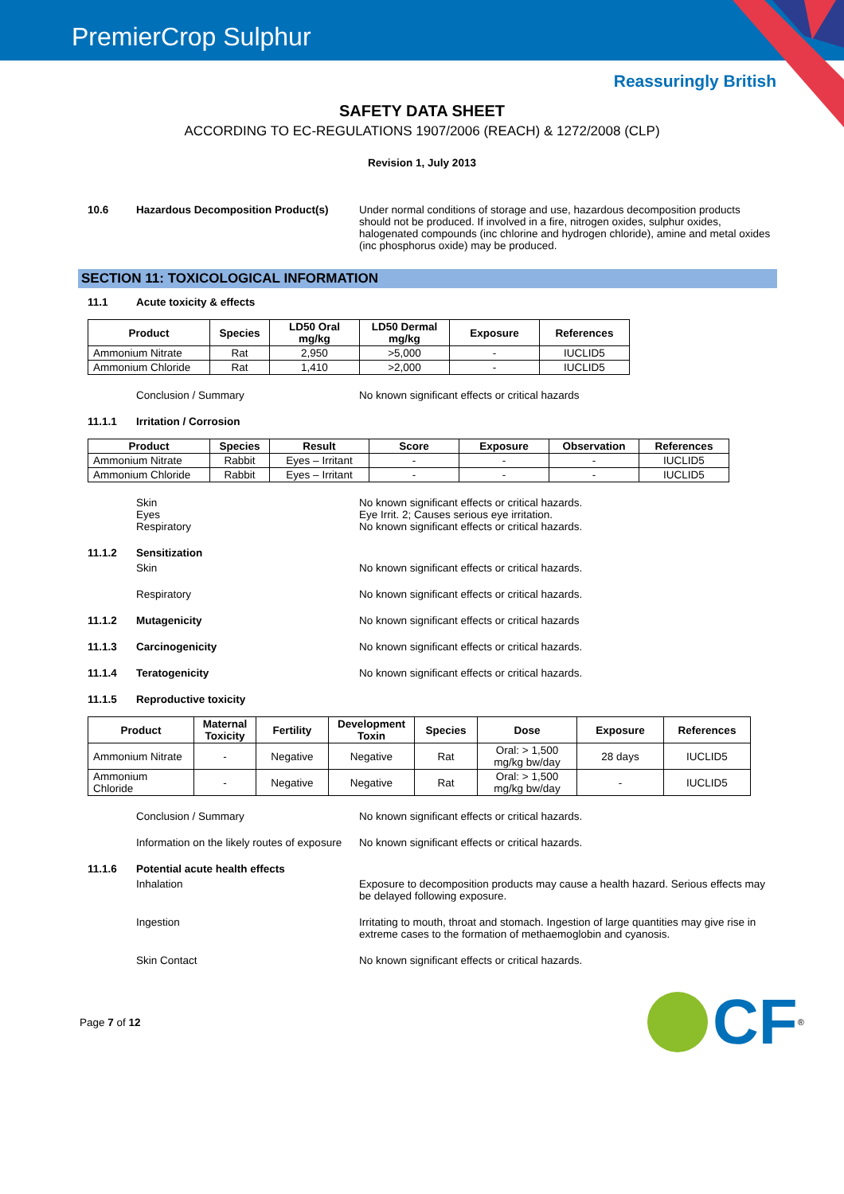PremierCrop Sulphur
Reassuringly British
SAFETY DATA SHEET
ACCORDING TO EC-REGULATIONS 1907/2006 (REACH) & 1272/2008 (CLP)
Revision 1, July 2013
10.6 Hazardous Decomposition Product(s) Under normal conditions of storage and use, hazardous decomposition products should not be produced. If involved in a fire, nitrogen oxides, sulphur oxides, halogenated compounds (inc chlorine and hydrogen chloride), amine and metal oxides (inc phosphorus oxide) may be produced.
SECTION 11: TOXICOLOGICAL INFORMATION
11.1 Acute toxicity & effects
| Product | Species | LD50 Oral mg/kg | LD50 Dermal mg/kg | Exposure | References |
| --- | --- | --- | --- | --- | --- |
| Ammonium Nitrate | Rat | 2,950 | >5,000 | - | IUCLID5 |
| Ammonium Chloride | Rat | 1,410 | >2,000 | - | IUCLID5 |
Conclusion / Summary No known significant effects or critical hazards
11.1.1 Irritation / Corrosion
| Product | Species | Result | Score | Exposure | Observation | References |
| --- | --- | --- | --- | --- | --- | --- |
| Ammonium Nitrate | Rabbit | Eyes – Irritant | - | - | - | IUCLID5 |
| Ammonium Chloride | Rabbit | Eyes – Irritant | - | - | - | IUCLID5 |
Skin
Eyes
Respiratory
No known significant effects or critical hazards.
Eye Irrit. 2; Causes serious eye irritation.
No known significant effects or critical hazards.
11.1.2 Sensitization
Skin No known significant effects or critical hazards.
Respiratory No known significant effects or critical hazards.
11.1.2 Mutagenicity No known significant effects or critical hazards
11.1.3 Carcinogenicity No known significant effects or critical hazards.
11.1.4 Teratogenicity No known significant effects or critical hazards.
11.1.5 Reproductive toxicity
| Product | Maternal Toxicity | Fertility | Development Toxin | Species | Dose | Exposure | References |
| --- | --- | --- | --- | --- | --- | --- | --- |
| Ammonium Nitrate | - | Negative | Negative | Rat | Oral: > 1,500 mg/kg bw/day | 28 days | IUCLID5 |
| Ammonium Chloride | - | Negative | Negative | Rat | Oral: > 1,500 mg/kg bw/day | - | IUCLID5 |
Conclusion / Summary No known significant effects or critical hazards.
Information on the likely routes of exposure
No known significant effects or critical hazards.
11.1.6 Potential acute health effects
Inhalation Exposure to decomposition products may cause a health hazard. Serious effects may be delayed following exposure.
Ingestion Irritating to mouth, throat and stomach. Ingestion of large quantities may give rise in extreme cases to the formation of methaemoglobin and cyanosis.
Skin Contact No known significant effects or critical hazards.
Page 7 of 12
CF<sup>®</sup>